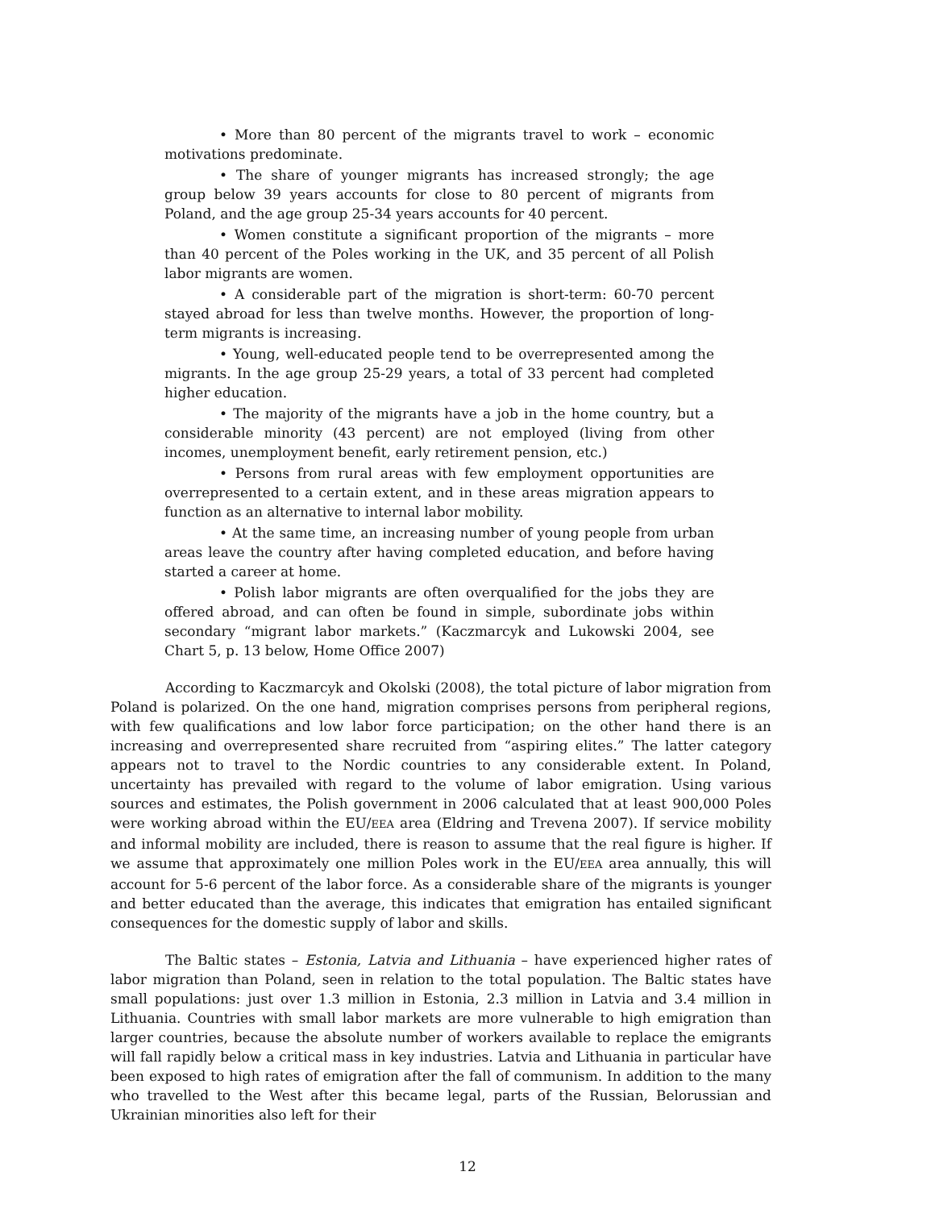• More than 80 percent of the migrants travel to work – economic motivations predominate.
• The share of younger migrants has increased strongly; the age group below 39 years accounts for close to 80 percent of migrants from Poland, and the age group 25-34 years accounts for 40 percent.
• Women constitute a significant proportion of the migrants – more than 40 percent of the Poles working in the UK, and 35 percent of all Polish labor migrants are women.
• A considerable part of the migration is short-term: 60-70 percent stayed abroad for less than twelve months. However, the proportion of long-term migrants is increasing.
• Young, well-educated people tend to be overrepresented among the migrants. In the age group 25-29 years, a total of 33 percent had completed higher education.
• The majority of the migrants have a job in the home country, but a considerable minority (43 percent) are not employed (living from other incomes, unemployment benefit, early retirement pension, etc.)
• Persons from rural areas with few employment opportunities are overrepresented to a certain extent, and in these areas migration appears to function as an alternative to internal labor mobility.
• At the same time, an increasing number of young people from urban areas leave the country after having completed education, and before having started a career at home.
• Polish labor migrants are often overqualified for the jobs they are offered abroad, and can often be found in simple, subordinate jobs within secondary “migrant labor markets.” (Kaczmarcyk and Lukowski 2004, see Chart 5, p. 13 below, Home Office 2007)
According to Kaczmarcyk and Okolski (2008), the total picture of labor migration from Poland is polarized. On the one hand, migration comprises persons from peripheral regions, with few qualifications and low labor force participation; on the other hand there is an increasing and overrepresented share recruited from “aspiring elites.” The latter category appears not to travel to the Nordic countries to any considerable extent. In Poland, uncertainty has prevailed with regard to the volume of labor emigration. Using various sources and estimates, the Polish government in 2006 calculated that at least 900,000 Poles were working abroad within the EU/EEA area (Eldring and Trevena 2007). If service mobility and informal mobility are included, there is reason to assume that the real figure is higher. If we assume that approximately one million Poles work in the EU/EEA area annually, this will account for 5-6 percent of the labor force. As a considerable share of the migrants is younger and better educated than the average, this indicates that emigration has entailed significant consequences for the domestic supply of labor and skills.
The Baltic states – Estonia, Latvia and Lithuania – have experienced higher rates of labor migration than Poland, seen in relation to the total population. The Baltic states have small populations: just over 1.3 million in Estonia, 2.3 million in Latvia and 3.4 million in Lithuania. Countries with small labor markets are more vulnerable to high emigration than larger countries, because the absolute number of workers available to replace the emigrants will fall rapidly below a critical mass in key industries. Latvia and Lithuania in particular have been exposed to high rates of emigration after the fall of communism. In addition to the many who travelled to the West after this became legal, parts of the Russian, Belorussian and Ukrainian minorities also left for their
12